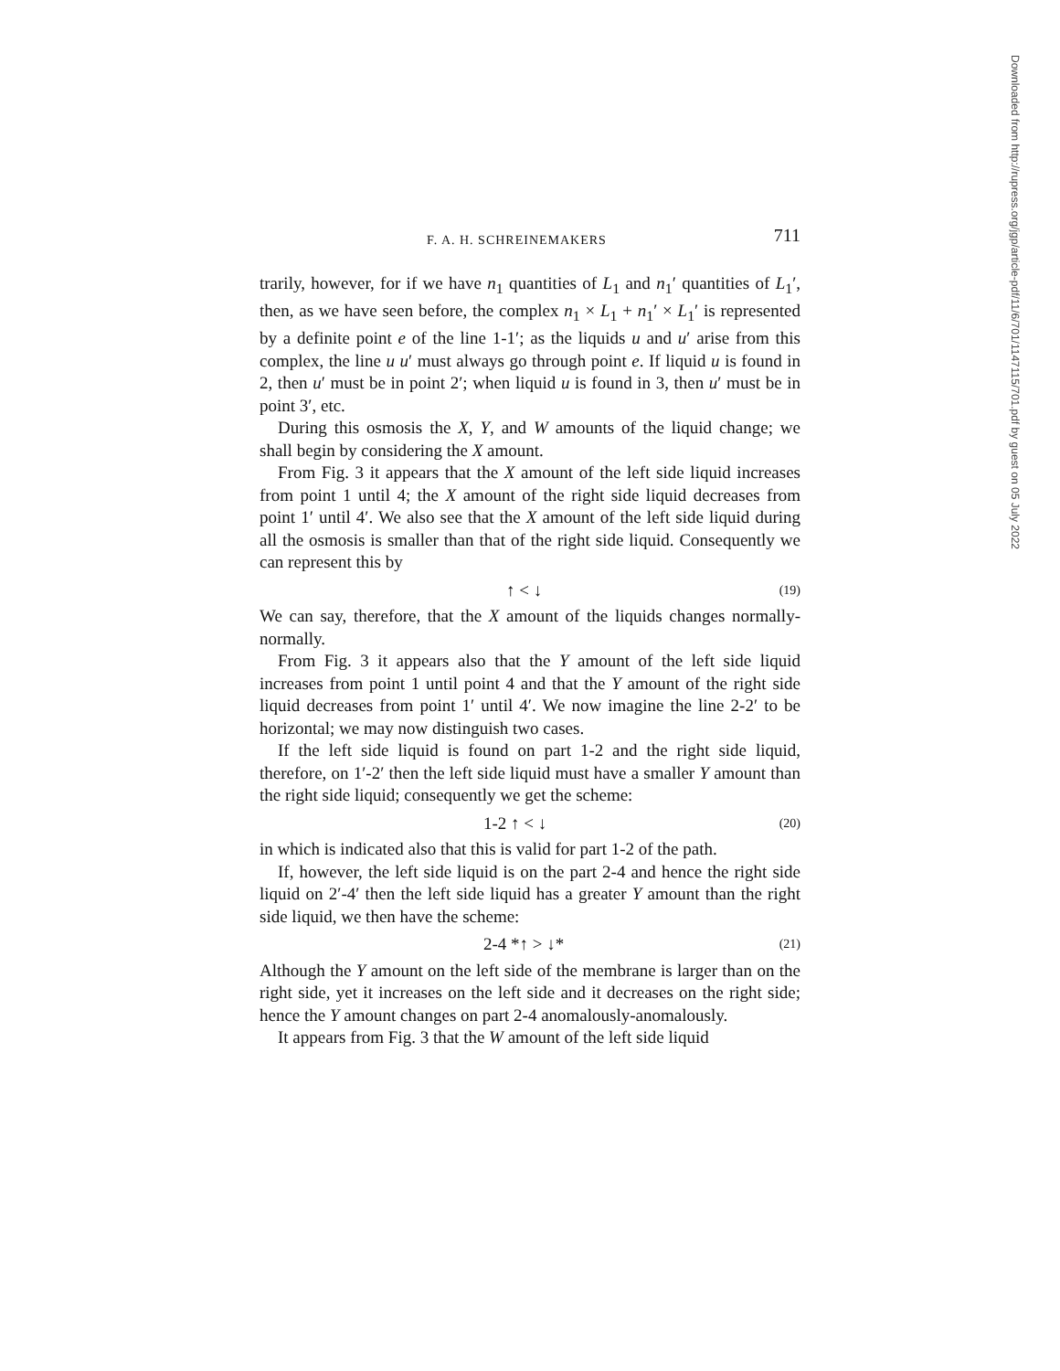F. A. H. SCHREINEMAKERS 711
trarily, however, for if we have n<sub>1</sub> quantities of L<sub>1</sub> and n<sub>1</sub>′ quantities of L<sub>1</sub>′, then, as we have seen before, the complex n<sub>1</sub> × L<sub>1</sub> + n<sub>1</sub>′ × L<sub>1</sub>′ is represented by a definite point e of the line 1-1′; as the liquids u and u′ arise from this complex, the line u u′ must always go through point e. If liquid u is found in 2, then u′ must be in point 2′; when liquid u is found in 3, then u′ must be in point 3′, etc.
During this osmosis the X, Y, and W amounts of the liquid change; we shall begin by considering the X amount.
From Fig. 3 it appears that the X amount of the left side liquid increases from point 1 until 4; the X amount of the right side liquid decreases from point 1′ until 4′. We also see that the X amount of the left side liquid during all the osmosis is smaller than that of the right side liquid. Consequently we can represent this by
↑ < ↓ (19)
We can say, therefore, that the X amount of the liquids changes normally-normally.
From Fig. 3 it appears also that the Y amount of the left side liquid increases from point 1 until point 4 and that the Y amount of the right side liquid decreases from point 1′ until 4′. We now imagine the line 2-2′ to be horizontal; we may now distinguish two cases.
If the left side liquid is found on part 1-2 and the right side liquid, therefore, on 1′-2′ then the left side liquid must have a smaller Y amount than the right side liquid; consequently we get the scheme:
1-2 ↑ < ↓ (20)
in which is indicated also that this is valid for part 1-2 of the path.
If, however, the left side liquid is on the part 2-4 and hence the right side liquid on 2′-4′ then the left side liquid has a greater Y amount than the right side liquid, we then have the scheme:
2-4 *↑ > ↓* (21)
Although the Y amount on the left side of the membrane is larger than on the right side, yet it increases on the left side and it decreases on the right side; hence the Y amount changes on part 2-4 anomalously-anomalously.
It appears from Fig. 3 that the W amount of the left side liquid
Downloaded from http://rupress.org/jgp/article-pdf/11/6/701/1147115/701.pdf by guest on 05 July 2022